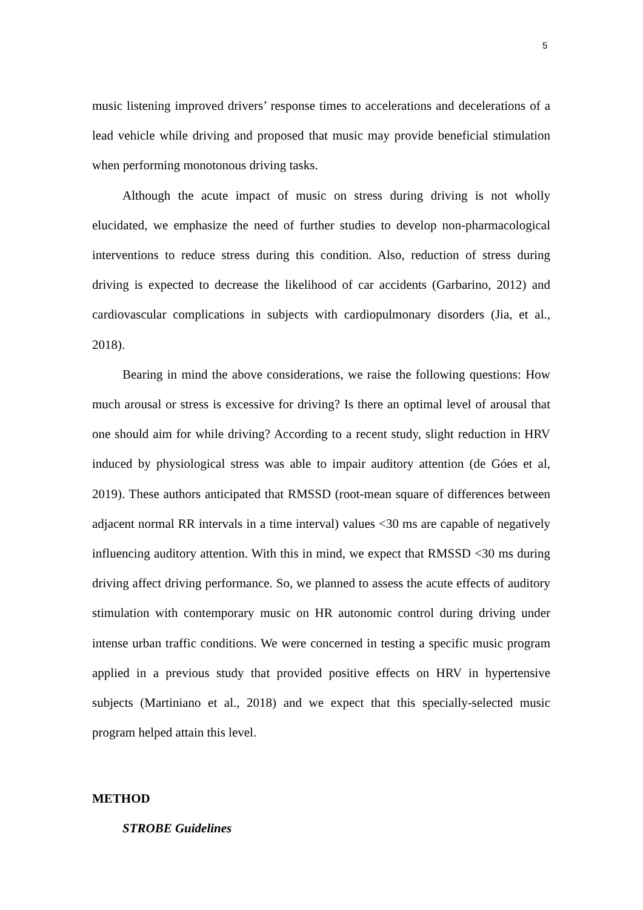5
music listening improved drivers’ response times to accelerations and decelerations of a lead vehicle while driving and proposed that music may provide beneficial stimulation when performing monotonous driving tasks.
Although the acute impact of music on stress during driving is not wholly elucidated, we emphasize the need of further studies to develop non-pharmacological interventions to reduce stress during this condition. Also, reduction of stress during driving is expected to decrease the likelihood of car accidents (Garbarino, 2012) and cardiovascular complications in subjects with cardiopulmonary disorders (Jia, et al., 2018).
Bearing in mind the above considerations, we raise the following questions: How much arousal or stress is excessive for driving? Is there an optimal level of arousal that one should aim for while driving? According to a recent study, slight reduction in HRV induced by physiological stress was able to impair auditory attention (de Góes et al, 2019). These authors anticipated that RMSSD (root-mean square of differences between adjacent normal RR intervals in a time interval) values <30 ms are capable of negatively influencing auditory attention. With this in mind, we expect that RMSSD <30 ms during driving affect driving performance. So, we planned to assess the acute effects of auditory stimulation with contemporary music on HR autonomic control during driving under intense urban traffic conditions. We were concerned in testing a specific music program applied in a previous study that provided positive effects on HRV in hypertensive subjects (Martiniano et al., 2018) and we expect that this specially-selected music program helped attain this level.
METHOD
STROBE Guidelines